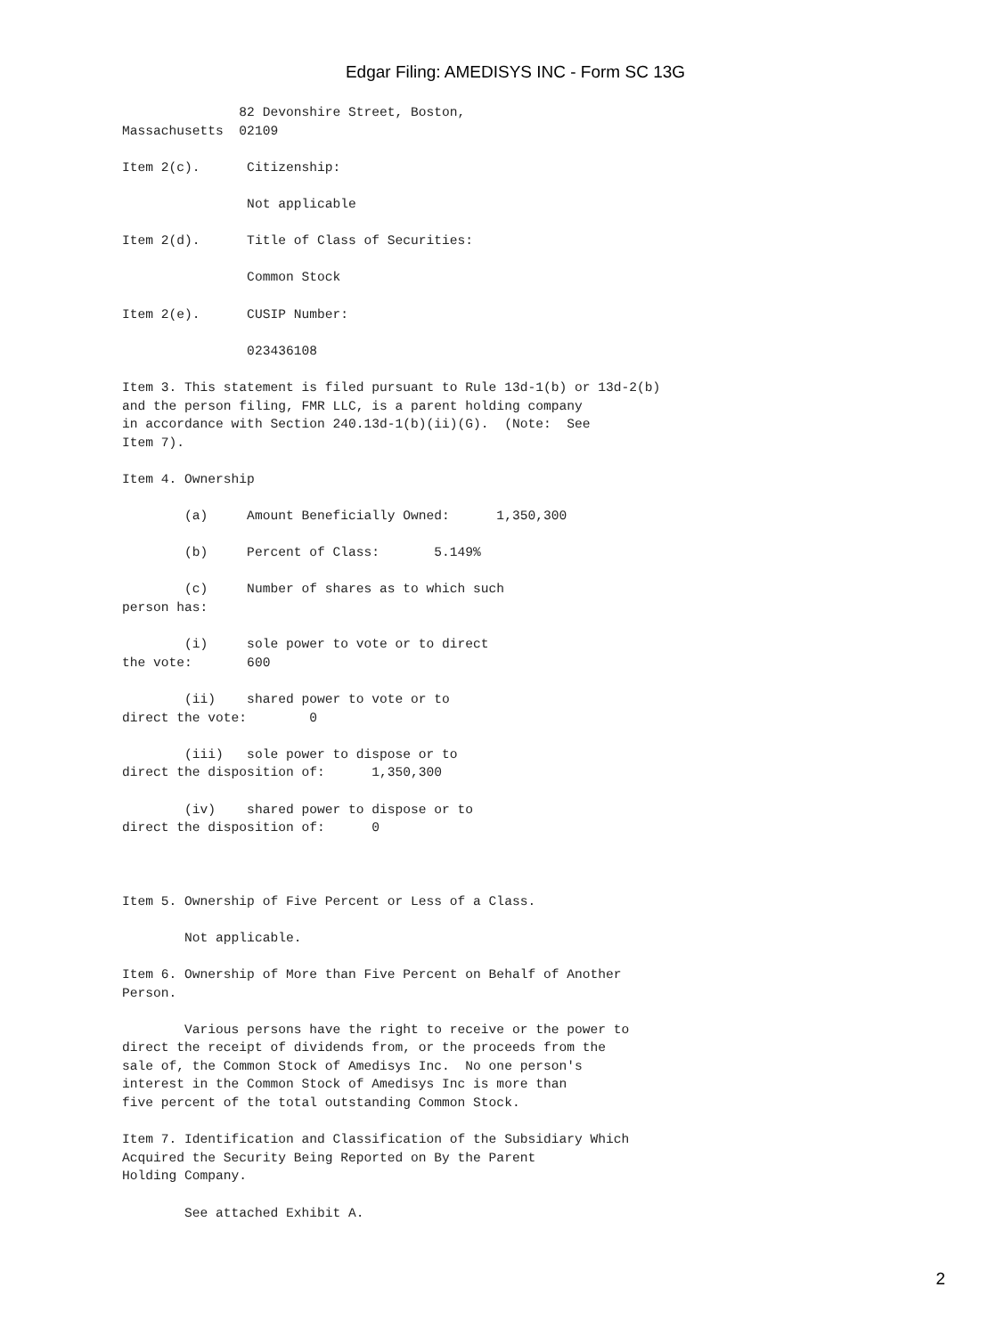Edgar Filing: AMEDISYS INC - Form SC 13G
               82 Devonshire Street, Boston,
Massachusetts  02109

Item 2(c).      Citizenship:

                Not applicable

Item 2(d).      Title of Class of Securities:

                Common Stock

Item 2(e).      CUSIP Number:

                023436108

Item 3. This statement is filed pursuant to Rule 13d-1(b) or 13d-2(b)
and the person filing, FMR LLC, is a parent holding company
in accordance with Section 240.13d-1(b)(ii)(G).  (Note:  See
Item 7).

Item 4. Ownership

        (a)     Amount Beneficially Owned:      1,350,300

        (b)     Percent of Class:       5.149%

        (c)     Number of shares as to which such
person has:

        (i)     sole power to vote or to direct
the vote:       600

        (ii)    shared power to vote or to
direct the vote:        0

        (iii)   sole power to dispose or to
direct the disposition of:      1,350,300

        (iv)    shared power to dispose or to
direct the disposition of:      0



Item 5. Ownership of Five Percent or Less of a Class.

        Not applicable.

Item 6. Ownership of More than Five Percent on Behalf of Another
Person.

        Various persons have the right to receive or the power to
direct the receipt of dividends from, or the proceeds from the
sale of, the Common Stock of Amedisys Inc.  No one person's
interest in the Common Stock of Amedisys Inc is more than
five percent of the total outstanding Common Stock.

Item 7. Identification and Classification of the Subsidiary Which
Acquired the Security Being Reported on By the Parent
Holding Company.

        See attached Exhibit A.
2